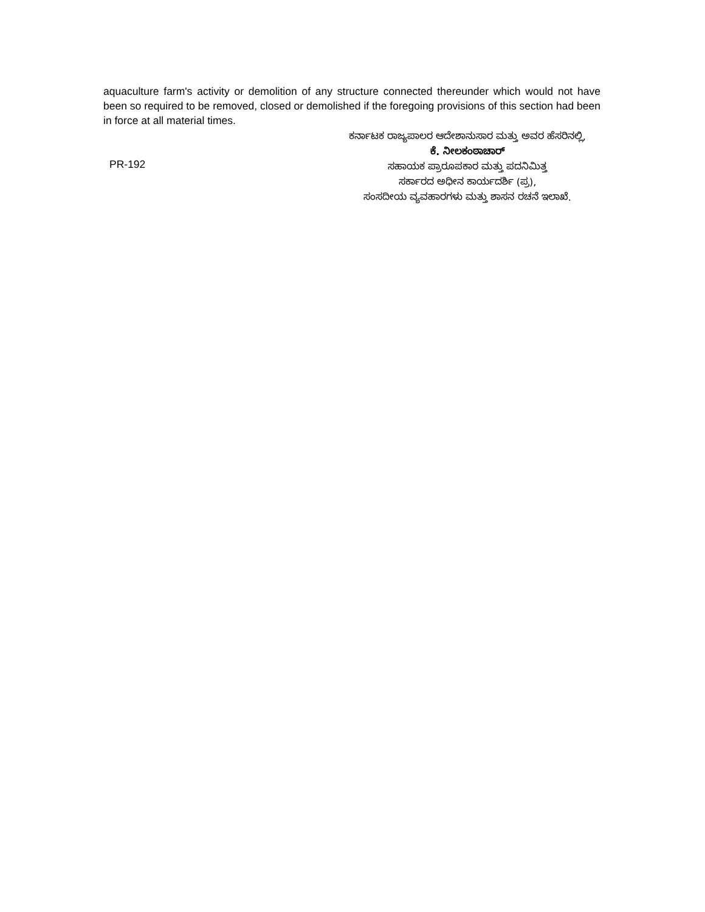aquaculture farm's activity or demolition of any structure connected thereunder which would not have been so required to be removed, closed or demolished if the foregoing provisions of this section had been in force at all material times.
PR-192
ಕರ್ನಾಟಕ ರಾಜ್ಯಪಾಲರ ಆದೇಶಾನುಸಾರ ಮತ್ತು ಅವರ ಹೆಸರಿನಲ್ಲಿ,
ಕೆ. ನೀಲಕಂಠಾಚಾರ್
ಸಹಾಯಕ ಪ್ರಾರೂಪಕಾರ ಮತ್ತು ಪದನಿಮಿತ್ತ
ಸರ್ಕಾರದ ಅಧೀನ ಕಾರ್ಯದರ್ಶಿ (ಪ್ರ),
ಸಂಸದೀಯ ವ್ಯವಹಾರಗಳು ಮತ್ತು ಶಾಸನ ರಚನೆ ಇಲಾಖೆ.